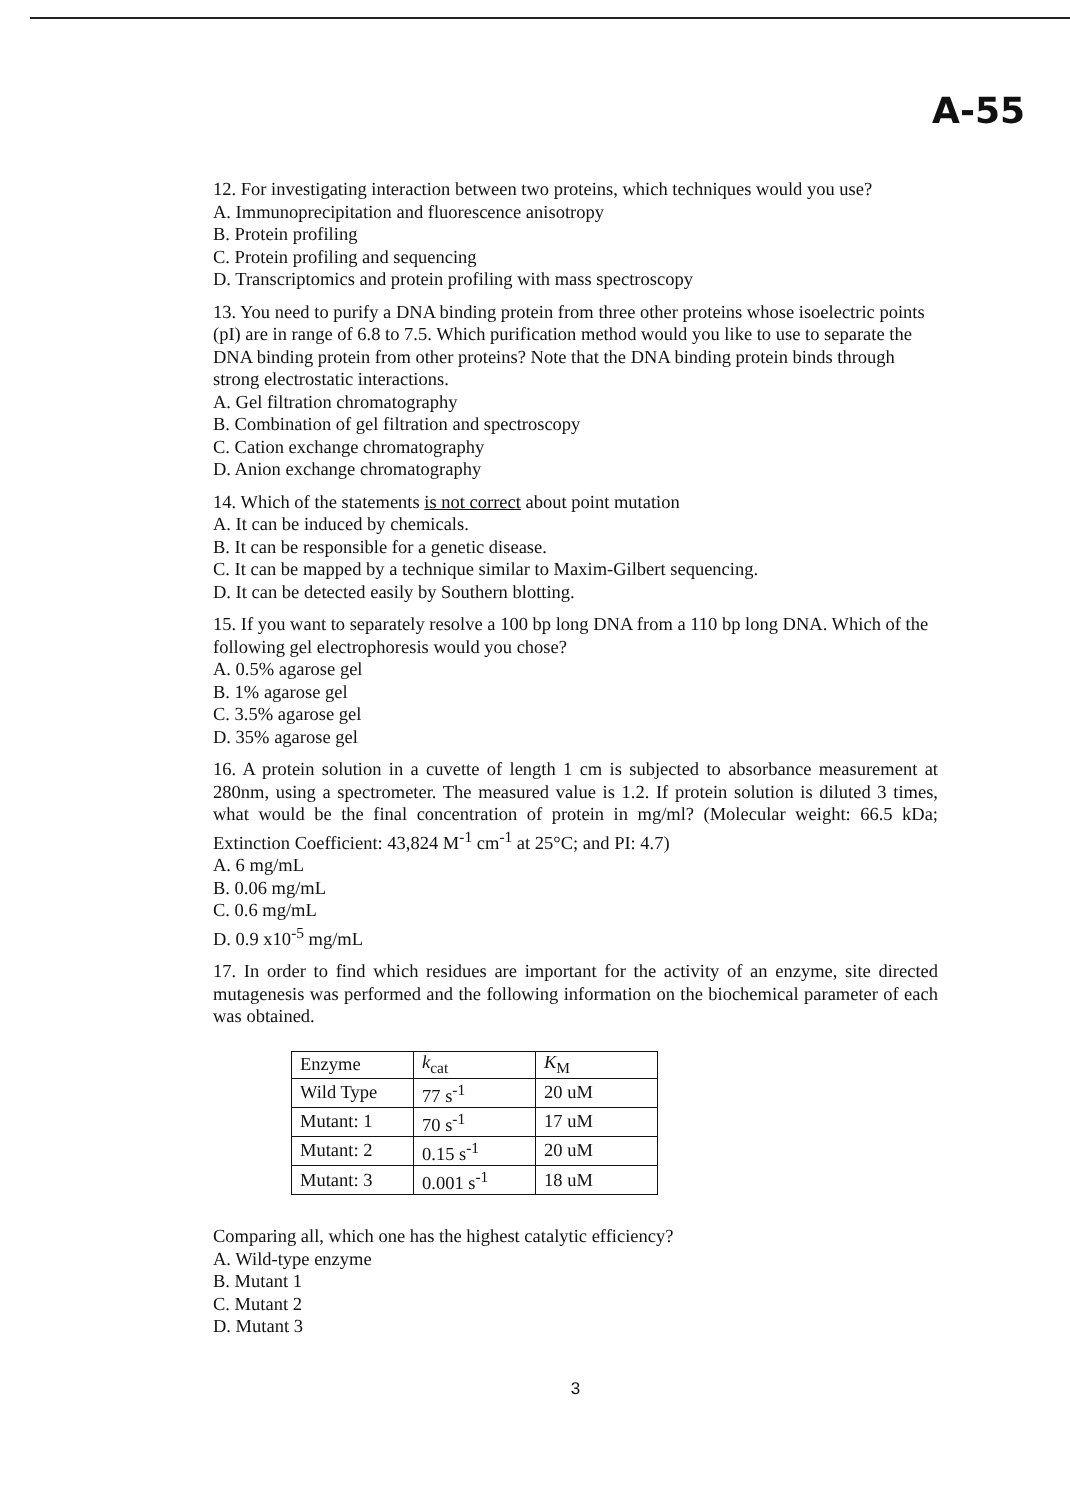A-55
12. For investigating interaction between two proteins, which techniques would you use?
A. Immunoprecipitation and fluorescence anisotropy
B. Protein profiling
C. Protein profiling and sequencing
D. Transcriptomics and protein profiling with mass spectroscopy
13. You need to purify a DNA binding protein from three other proteins whose isoelectric points (pI) are in range of 6.8 to 7.5. Which purification method would you like to use to separate the DNA binding protein from other proteins? Note that the DNA binding protein binds through strong electrostatic interactions.
A. Gel filtration chromatography
B. Combination of gel filtration and spectroscopy
C. Cation exchange chromatography
D. Anion exchange chromatography
14. Which of the statements is not correct about point mutation
A. It can be induced by chemicals.
B. It can be responsible for a genetic disease.
C. It can be mapped by a technique similar to Maxim-Gilbert sequencing.
D. It can be detected easily by Southern blotting.
15. If you want to separately resolve a 100 bp long DNA from a 110 bp long DNA. Which of the following gel electrophoresis would you chose?
A. 0.5% agarose gel
B. 1% agarose gel
C. 3.5% agarose gel
D. 35% agarose gel
16. A protein solution in a cuvette of length 1 cm is subjected to absorbance measurement at 280nm, using a spectrometer. The measured value is 1.2. If protein solution is diluted 3 times, what would be the final concentration of protein in mg/ml? (Molecular weight: 66.5 kDa; Extinction Coefficient: 43,824 M<sup>-1</sup> cm<sup>-1</sup> at 25°C; and PI: 4.7)
A. 6 mg/mL
B. 0.06 mg/mL
C. 0.6 mg/mL
D. 0.9 x10<sup>-5</sup> mg/mL
17. In order to find which residues are important for the activity of an enzyme, site directed mutagenesis was performed and the following information on the biochemical parameter of each was obtained.
| Enzyme | k<sub>cat</sub> | K<sub>M</sub> |
| Wild Type | 77 s<sup>-1</sup> | 20 uM |
| Mutant: 1 | 70 s<sup>-1</sup> | 17 uM |
| Mutant: 2 | 0.15 s<sup>-1</sup> | 20 uM |
| Mutant: 3 | 0.001 s<sup>-1</sup> | 18 uM |
Comparing all, which one has the highest catalytic efficiency?
A. Wild-type enzyme
B. Mutant 1
C. Mutant 2
D. Mutant 3
3